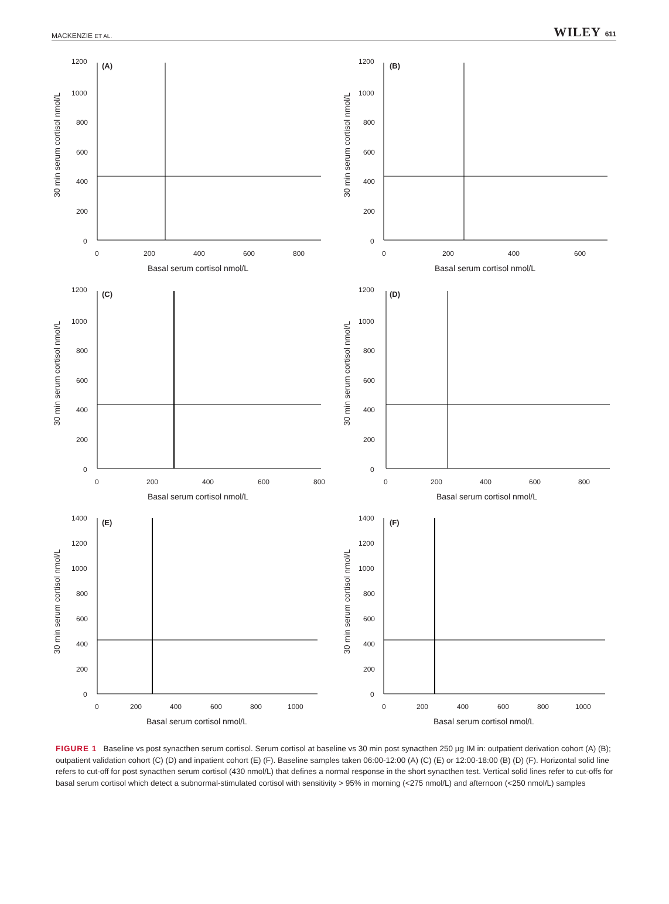MACKENZIE ET AL. WILEY 611
30 min serum cortisol nmol/L
1200
1000
800
600
400
200
0
0
200
400
600
800
(A)
Basal serum cortisol nmol/L
30 min serum cortisol nmol/L
1200
1000
800
600
400
200
0
0
200
400
600
(B)
Basal serum cortisol nmol/L
30 min serum cortisol nmol/L
1200
1000
800
600
400
200
0
0
200
400
600
800
(C)
Basal serum cortisol nmol/L
30 min serum cortisol nmol/L
1200
1000
800
600
400
200
0
0
200
400
600
800
(D)
Basal serum cortisol nmol/L
30 min serum cortisol nmol/L
1400
1200
1000
800
600
400
200
0
0
200
400
600
800
1000
(E)
Basal serum cortisol nmol/L
30 min serum cortisol nmol/L
1400
1200
1000
800
600
400
200
0
0
200
400
600
800
1000
(F)
Basal serum cortisol nmol/L
FIGURE 1 Baseline vs post synacthen serum cortisol. Serum cortisol at baseline vs 30 min post synacthen 250 µg IM in: outpatient derivation cohort (A) (B); outpatient validation cohort (C) (D) and inpatient cohort (E) (F). Baseline samples taken 06:00-12:00 (A) (C) (E) or 12:00-18:00 (B) (D) (F). Horizontal solid line refers to cut-off for post synacthen serum cortisol (430 nmol/L) that defines a normal response in the short synacthen test. Vertical solid lines refer to cut-offs for basal serum cortisol which detect a subnormal-stimulated cortisol with sensitivity > 95% in morning (<275 nmol/L) and afternoon (<250 nmol/L) samples